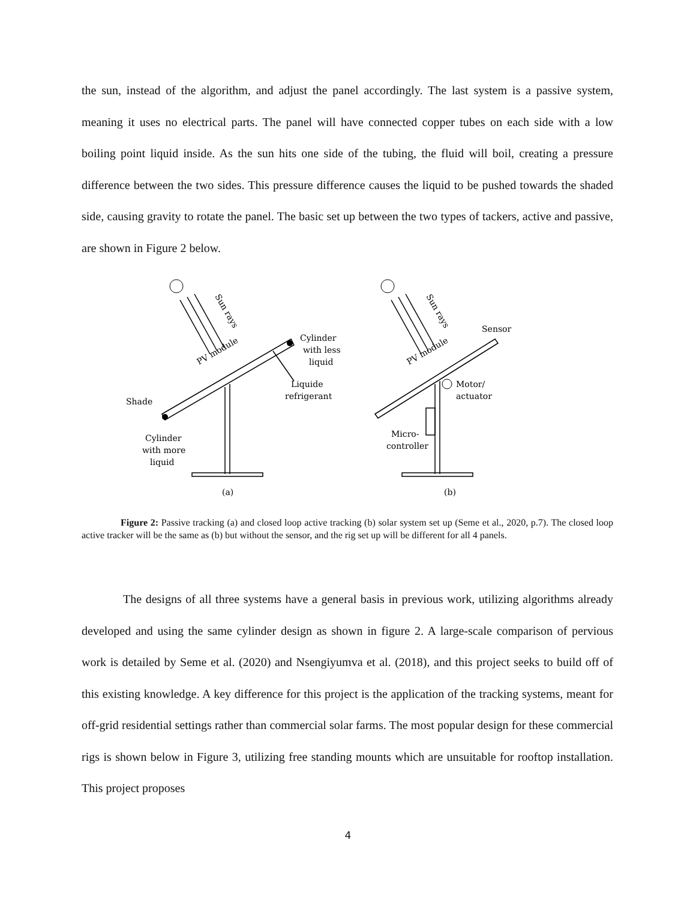the sun, instead of the algorithm, and adjust the panel accordingly. The last system is a passive system, meaning it uses no electrical parts. The panel will have connected copper tubes on each side with a low boiling point liquid inside. As the sun hits one side of the tubing, the fluid will boil, creating a pressure difference between the two sides. This pressure difference causes the liquid to be pushed towards the shaded side, causing gravity to rotate the panel. The basic set up between the two types of tackers, active and passive, are shown in Figure 2 below.
PV module
PV module
Sun rays
Sun rays
Cylinder
with less
liquid
Liquide
refrigerant
Shade
Cylinder
with more
liquid
(a)
(b)
Sensor
Motor/
actuator
Micro-
controller
Figure 2: Passive tracking (a) and closed loop active tracking (b) solar system set up (Seme et al., 2020, p.7). The closed loop active tracker will be the same as (b) but without the sensor, and the rig set up will be different for all 4 panels.
The designs of all three systems have a general basis in previous work, utilizing algorithms already developed and using the same cylinder design as shown in figure 2. A large-scale comparison of pervious work is detailed by Seme et al. (2020) and Nsengiyumva et al. (2018), and this project seeks to build off of this existing knowledge. A key difference for this project is the application of the tracking systems, meant for off-grid residential settings rather than commercial solar farms. The most popular design for these commercial rigs is shown below in Figure 3, utilizing free standing mounts which are unsuitable for rooftop installation. This project proposes
4